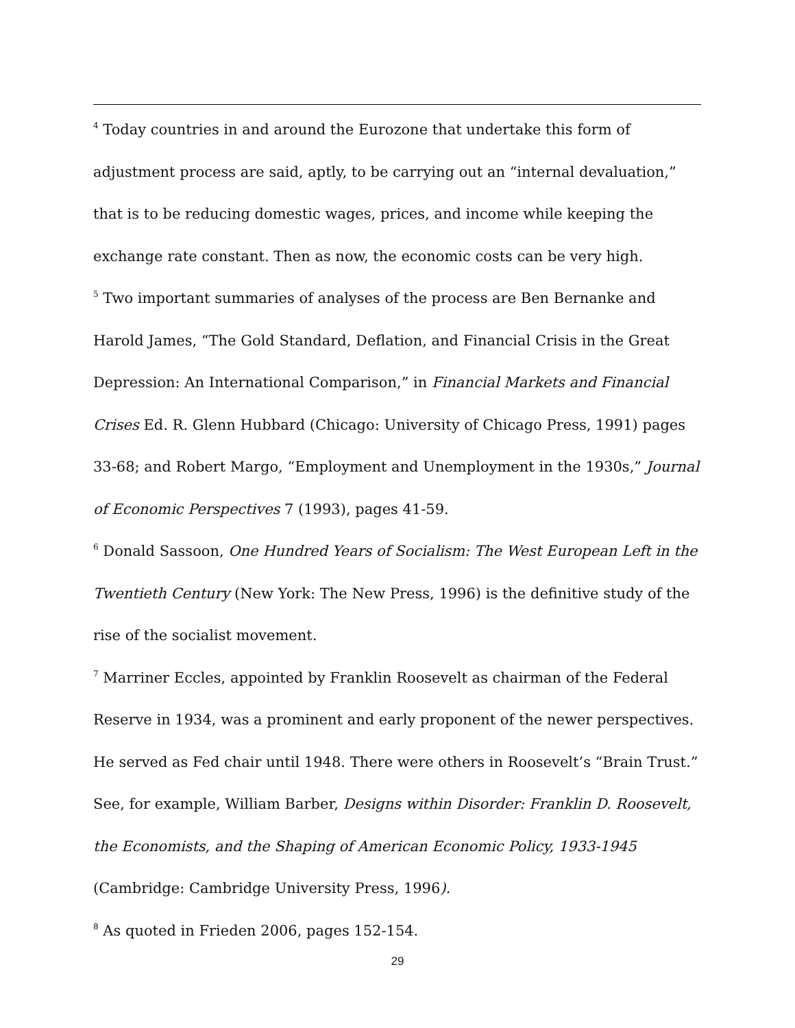<sup>4</sup> Today countries in and around the Eurozone that undertake this form of adjustment process are said, aptly, to be carrying out an “internal devaluation,” that is to be reducing domestic wages, prices, and income while keeping the exchange rate constant. Then as now, the economic costs can be very high.
<sup>5</sup> Two important summaries of analyses of the process are Ben Bernanke and Harold James, “The Gold Standard, Deflation, and Financial Crisis in the Great Depression: An International Comparison,” in Financial Markets and Financial Crises Ed. R. Glenn Hubbard (Chicago: University of Chicago Press, 1991) pages 33-68; and Robert Margo, “Employment and Unemployment in the 1930s,” Journal of Economic Perspectives 7 (1993), pages 41-59.
<sup>6</sup> Donald Sassoon, One Hundred Years of Socialism: The West European Left in the Twentieth Century (New York: The New Press, 1996) is the definitive study of the rise of the socialist movement.
<sup>7</sup> Marriner Eccles, appointed by Franklin Roosevelt as chairman of the Federal Reserve in 1934, was a prominent and early proponent of the newer perspectives. He served as Fed chair until 1948. There were others in Roosevelt’s “Brain Trust.” See, for example, William Barber, Designs within Disorder: Franklin D. Roosevelt, the Economists, and the Shaping of American Economic Policy, 1933-1945 (Cambridge: Cambridge University Press, 1996).
<sup>8</sup> As quoted in Frieden 2006, pages 152-154.
29